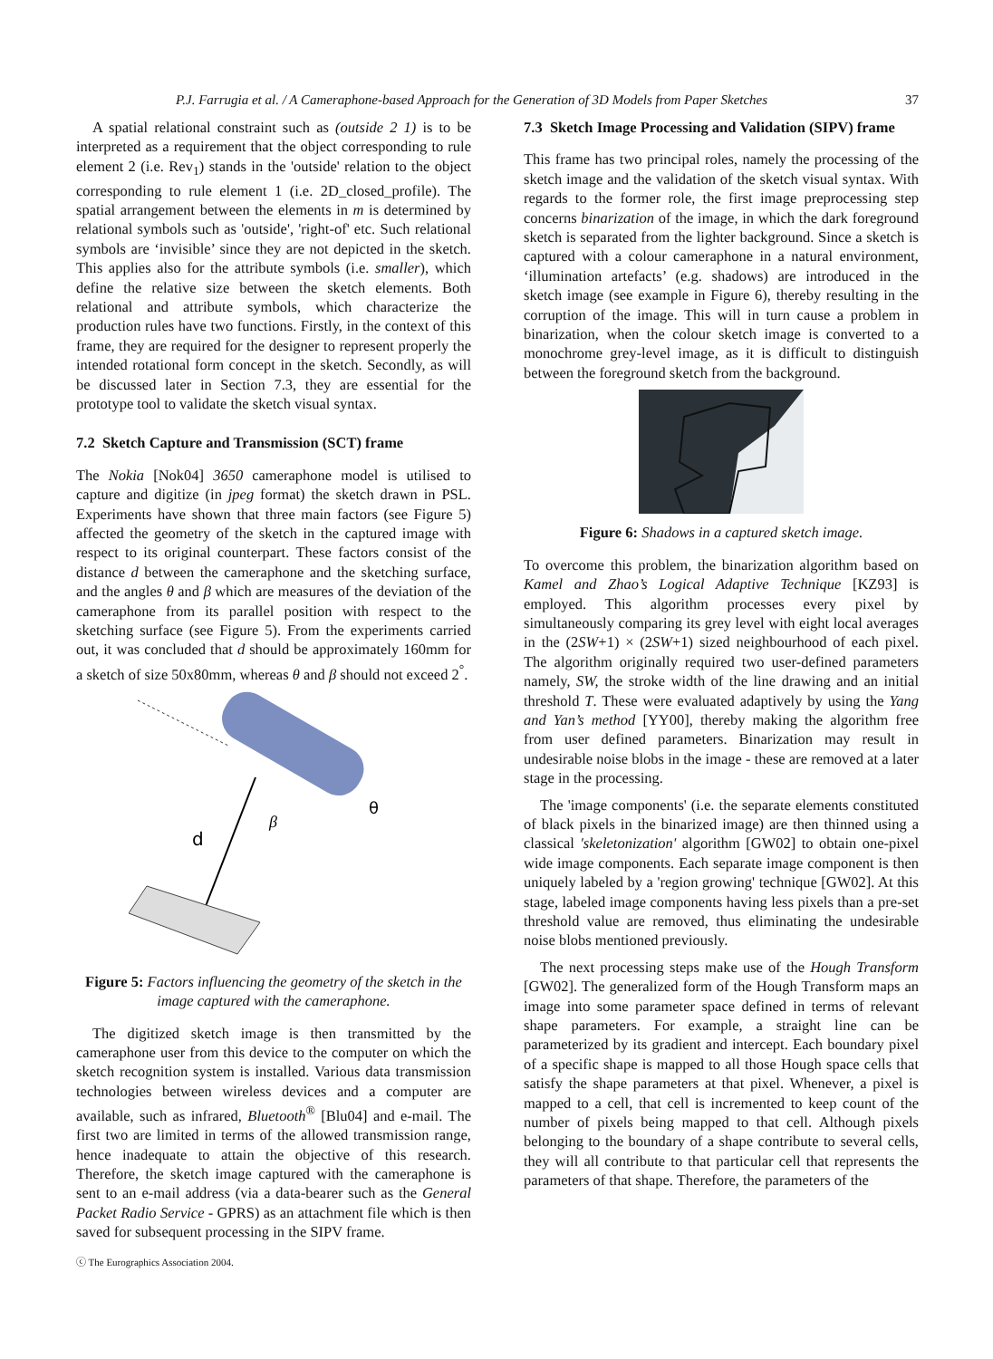P.J. Farrugia et al. / A Cameraphone-based Approach for the Generation of 3D Models from Paper Sketches 37
A spatial relational constraint such as (outside 2 1) is to be interpreted as a requirement that the object corresponding to rule element 2 (i.e. Rev<sub>1</sub>) stands in the 'outside' relation to the object corresponding to rule element 1 (i.e. 2D_closed_profile). The spatial arrangement between the elements in m is determined by relational symbols such as 'outside', 'right-of' etc. Such relational symbols are ‘invisible’ since they are not depicted in the sketch. This applies also for the attribute symbols (i.e. smaller), which define the relative size between the sketch elements. Both relational and attribute symbols, which characterize the production rules have two functions. Firstly, in the context of this frame, they are required for the designer to represent properly the intended rotational form concept in the sketch. Secondly, as will be discussed later in Section 7.3, they are essential for the prototype tool to validate the sketch visual syntax.
7.2 Sketch Capture and Transmission (SCT) frame
The Nokia [Nok04] 3650 cameraphone model is utilised to capture and digitize (in jpeg format) the sketch drawn in PSL. Experiments have shown that three main factors (see Figure 5) affected the geometry of the sketch in the captured image with respect to its original counterpart. These factors consist of the distance d between the cameraphone and the sketching surface, and the angles θ and β which are measures of the deviation of the cameraphone from its parallel position with respect to the sketching surface (see Figure 5). From the experiments carried out, it was concluded that d should be approximately 160mm for a sketch of size 50x80mm, whereas θ and β should not exceed 2<sup>°</sup>.
d
β
θ
Figure 5: Factors influencing the geometry of the sketch in the image captured with the cameraphone.
The digitized sketch image is then transmitted by the cameraphone user from this device to the computer on which the sketch recognition system is installed. Various data transmission technologies between wireless devices and a computer are available, such as infrared, Bluetooth<sup>®</sup> [Blu04] and e-mail. The first two are limited in terms of the allowed transmission range, hence inadequate to attain the objective of this research. Therefore, the sketch image captured with the cameraphone is sent to an e-mail address (via a data-bearer such as the General Packet Radio Service - GPRS) as an attachment file which is then saved for subsequent processing in the SIPV frame.
ⓒ The Eurographics Association 2004.
7.3 Sketch Image Processing and Validation (SIPV) frame
This frame has two principal roles, namely the processing of the sketch image and the validation of the sketch visual syntax. With regards to the former role, the first image preprocessing step concerns binarization of the image, in which the dark foreground sketch is separated from the lighter background. Since a sketch is captured with a colour cameraphone in a natural environment, ‘illumination artefacts’ (e.g. shadows) are introduced in the sketch image (see example in Figure 6), thereby resulting in the corruption of the image. This will in turn cause a problem in binarization, when the colour sketch image is converted to a monochrome grey-level image, as it is difficult to distinguish between the foreground sketch from the background.
Figure 6: Shadows in a captured sketch image.
To overcome this problem, the binarization algorithm based on Kamel and Zhao’s Logical Adaptive Technique [KZ93] is employed. This algorithm processes every pixel by simultaneously comparing its grey level with eight local averages in the (2SW+1) × (2SW+1) sized neighbourhood of each pixel. The algorithm originally required two user-defined parameters namely, SW, the stroke width of the line drawing and an initial threshold T. These were evaluated adaptively by using the Yang and Yan’s method [YY00], thereby making the algorithm free from user defined parameters. Binarization may result in undesirable noise blobs in the image - these are removed at a later stage in the processing.
The 'image components' (i.e. the separate elements constituted of black pixels in the binarized image) are then thinned using a classical 'skeletonization' algorithm [GW02] to obtain one-pixel wide image components. Each separate image component is then uniquely labeled by a 'region growing' technique [GW02]. At this stage, labeled image components having less pixels than a pre-set threshold value are removed, thus eliminating the undesirable noise blobs mentioned previously.
The next processing steps make use of the Hough Transform [GW02]. The generalized form of the Hough Transform maps an image into some parameter space defined in terms of relevant shape parameters. For example, a straight line can be parameterized by its gradient and intercept. Each boundary pixel of a specific shape is mapped to all those Hough space cells that satisfy the shape parameters at that pixel. Whenever, a pixel is mapped to a cell, that cell is incremented to keep count of the number of pixels being mapped to that cell. Although pixels belonging to the boundary of a shape contribute to several cells, they will all contribute to that particular cell that represents the parameters of that shape. Therefore, the parameters of the